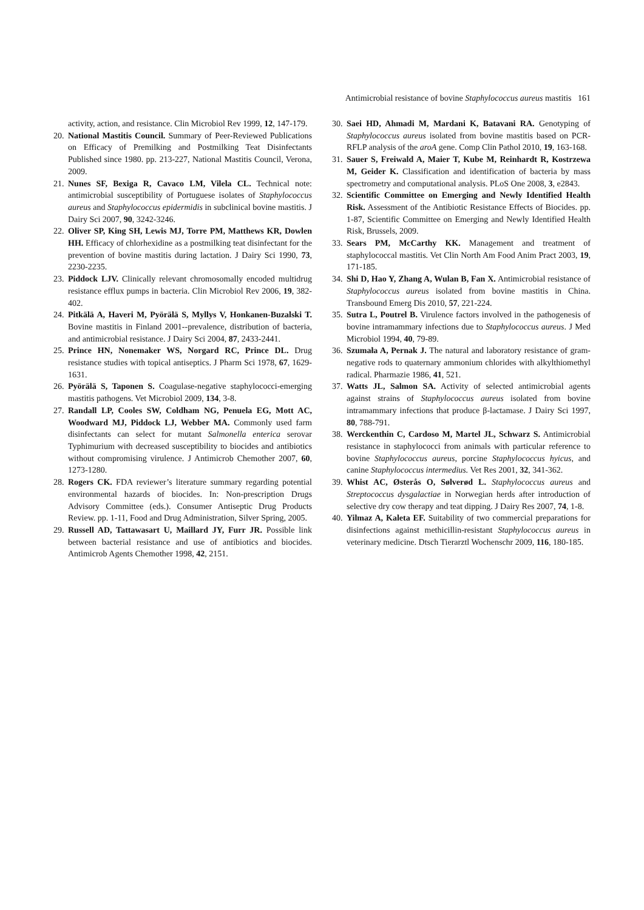Antimicrobial resistance of bovine Staphylococcus aureus mastitis 161
activity, action, and resistance. Clin Microbiol Rev 1999, 12, 147-179.
20. National Mastitis Council. Summary of Peer-Reviewed Publications on Efficacy of Premilking and Postmilking Teat Disinfectants Published since 1980. pp. 213-227, National Mastitis Council, Verona, 2009.
21. Nunes SF, Bexiga R, Cavaco LM, Vilela CL. Technical note: antimicrobial susceptibility of Portuguese isolates of Staphylococcus aureus and Staphylococcus epidermidis in subclinical bovine mastitis. J Dairy Sci 2007, 90, 3242-3246.
22. Oliver SP, King SH, Lewis MJ, Torre PM, Matthews KR, Dowlen HH. Efficacy of chlorhexidine as a postmilking teat disinfectant for the prevention of bovine mastitis during lactation. J Dairy Sci 1990, 73, 2230-2235.
23. Piddock LJV. Clinically relevant chromosomally encoded multidrug resistance efflux pumps in bacteria. Clin Microbiol Rev 2006, 19, 382-402.
24. Pitkälä A, Haveri M, Pyörälä S, Myllys V, Honkanen-Buzalski T. Bovine mastitis in Finland 2001--prevalence, distribution of bacteria, and antimicrobial resistance. J Dairy Sci 2004, 87, 2433-2441.
25. Prince HN, Nonemaker WS, Norgard RC, Prince DL. Drug resistance studies with topical antiseptics. J Pharm Sci 1978, 67, 1629-1631.
26. Pyörälä S, Taponen S. Coagulase-negative staphylococci-emerging mastitis pathogens. Vet Microbiol 2009, 134, 3-8.
27. Randall LP, Cooles SW, Coldham NG, Penuela EG, Mott AC, Woodward MJ, Piddock LJ, Webber MA. Commonly used farm disinfectants can select for mutant Salmonella enterica serovar Typhimurium with decreased susceptibility to biocides and antibiotics without compromising virulence. J Antimicrob Chemother 2007, 60, 1273-1280.
28. Rogers CK. FDA reviewer’s literature summary regarding potential environmental hazards of biocides. In: Non-prescription Drugs Advisory Committee (eds.). Consumer Antiseptic Drug Products Review. pp. 1-11, Food and Drug Administration, Silver Spring, 2005.
29. Russell AD, Tattawasart U, Maillard JY, Furr JR. Possible link between bacterial resistance and use of antibiotics and biocides. Antimicrob Agents Chemother 1998, 42, 2151.
30. Saei HD, Ahmadi M, Mardani K, Batavani RA. Genotyping of Staphylococcus aureus isolated from bovine mastitis based on PCR-RFLP analysis of the aroA gene. Comp Clin Pathol 2010, 19, 163-168.
31. Sauer S, Freiwald A, Maier T, Kube M, Reinhardt R, Kostrzewa M, Geider K. Classification and identification of bacteria by mass spectrometry and computational analysis. PLoS One 2008, 3, e2843.
32. Scientific Committee on Emerging and Newly Identified Health Risk. Assessment of the Antibiotic Resistance Effects of Biocides. pp. 1-87, Scientific Committee on Emerging and Newly Identified Health Risk, Brussels, 2009.
33. Sears PM, McCarthy KK. Management and treatment of staphylococcal mastitis. Vet Clin North Am Food Anim Pract 2003, 19, 171-185.
34. Shi D, Hao Y, Zhang A, Wulan B, Fan X. Antimicrobial resistance of Staphylococcus aureus isolated from bovine mastitis in China. Transbound Emerg Dis 2010, 57, 221-224.
35. Sutra L, Poutrel B. Virulence factors involved in the pathogenesis of bovine intramammary infections due to Staphylococcus aureus. J Med Microbiol 1994, 40, 79-89.
36. Szumała A, Pernak J. The natural and laboratory resistance of gram-negative rods to quaternary ammonium chlorides with alkylthiomethyl radical. Pharmazie 1986, 41, 521.
37. Watts JL, Salmon SA. Activity of selected antimicrobial agents against strains of Staphylococcus aureus isolated from bovine intramammary infections that produce β-lactamase. J Dairy Sci 1997, 80, 788-791.
38. Werckenthin C, Cardoso M, Martel JL, Schwarz S. Antimicrobial resistance in staphylococci from animals with particular reference to bovine Staphylococcus aureus, porcine Staphylococcus hyicus, and canine Staphylococcus intermedius. Vet Res 2001, 32, 341-362.
39. Whist AC, Østerås O, Sølverød L. Staphylococcus aureus and Streptococcus dysgalactiae in Norwegian herds after introduction of selective dry cow therapy and teat dipping. J Dairy Res 2007, 74, 1-8.
40. Yilmaz A, Kaleta EF. Suitability of two commercial preparations for disinfections against methicillin-resistant Staphylococcus aureus in veterinary medicine. Dtsch Tierarztl Wochenschr 2009, 116, 180-185.